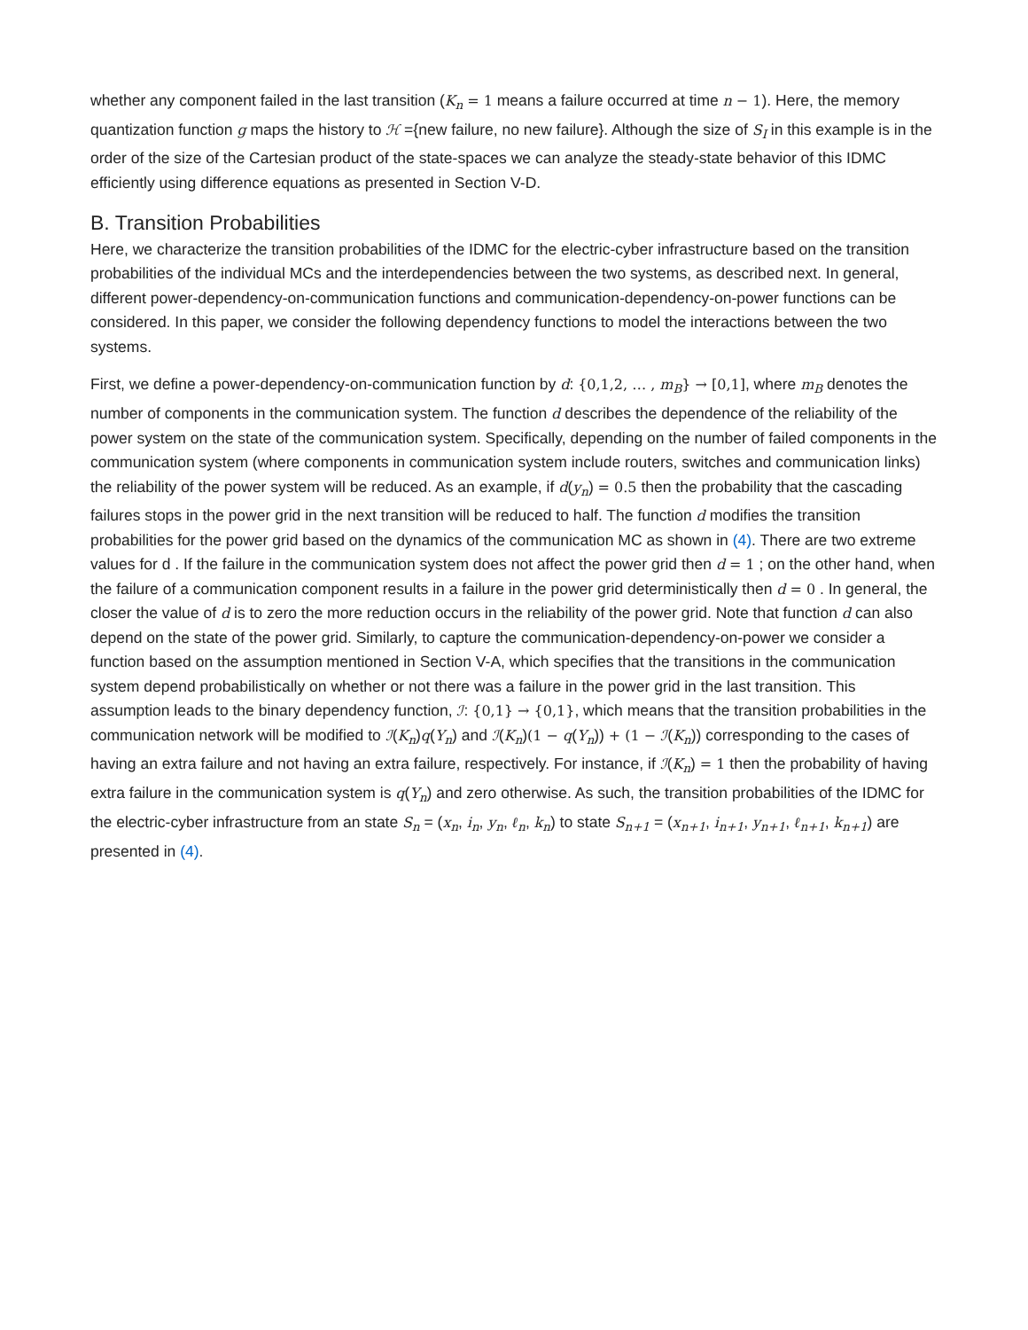whether any component failed in the last transition (K<sub>n</sub> = 1 means a failure occurred at time n − 1). Here, the memory quantization function g maps the history to ℋ ={new failure, no new failure}. Although the size of S<sub>I</sub> in this example is in the order of the size of the Cartesian product of the state-spaces we can analyze the steady-state behavior of this IDMC efficiently using difference equations as presented in Section V-D.
B. Transition Probabilities
Here, we characterize the transition probabilities of the IDMC for the electric-cyber infrastructure based on the transition probabilities of the individual MCs and the interdependencies between the two systems, as described next. In general, different power-dependency-on-communication functions and communication-dependency-on-power functions can be considered. In this paper, we consider the following dependency functions to model the interactions between the two systems.
First, we define a power-dependency-on-communication function by d: {0,1,2, … , m<sub>B</sub>} → [0,1], where m<sub>B</sub> denotes the number of components in the communication system. The function d describes the dependence of the reliability of the power system on the state of the communication system. Specifically, depending on the number of failed components in the communication system (where components in communication system include routers, switches and communication links) the reliability of the power system will be reduced. As an example, if d(y<sub>n</sub>) = 0.5 then the probability that the cascading failures stops in the power grid in the next transition will be reduced to half. The function d modifies the transition probabilities for the power grid based on the dynamics of the communication MC as shown in (4). There are two extreme values for d . If the failure in the communication system does not affect the power grid then d = 1 ; on the other hand, when the failure of a communication component results in a failure in the power grid deterministically then d = 0 . In general, the closer the value of d is to zero the more reduction occurs in the reliability of the power grid. Note that function d can also depend on the state of the power grid. Similarly, to capture the communication-dependency-on-power we consider a function based on the assumption mentioned in Section V-A, which specifies that the transitions in the communication system depend probabilistically on whether or not there was a failure in the power grid in the last transition. This assumption leads to the binary dependency function, ℐ: {0,1} → {0,1}, which means that the transition probabilities in the communication network will be modified to ℐ(K<sub>n</sub>)q(Y<sub>n</sub>) and ℐ(K<sub>n</sub>)(1 − q(Y<sub>n</sub>)) + (1 − ℐ(K<sub>n</sub>)) corresponding to the cases of having an extra failure and not having an extra failure, respectively. For instance, if ℐ(K<sub>n</sub>) = 1 then the probability of having extra failure in the communication system is q(Y<sub>n</sub>) and zero otherwise. As such, the transition probabilities of the IDMC for the electric-cyber infrastructure from an state S<sub>n</sub> = (x<sub>n</sub>, i<sub>n</sub>, y<sub>n</sub>, ℓ<sub>n</sub>, k<sub>n</sub>) to state S<sub>n+1</sub> = (x<sub>n+1</sub>, i<sub>n+1</sub>, y<sub>n+1</sub>, ℓ<sub>n+1</sub>, k<sub>n+1</sub>) are presented in (4).